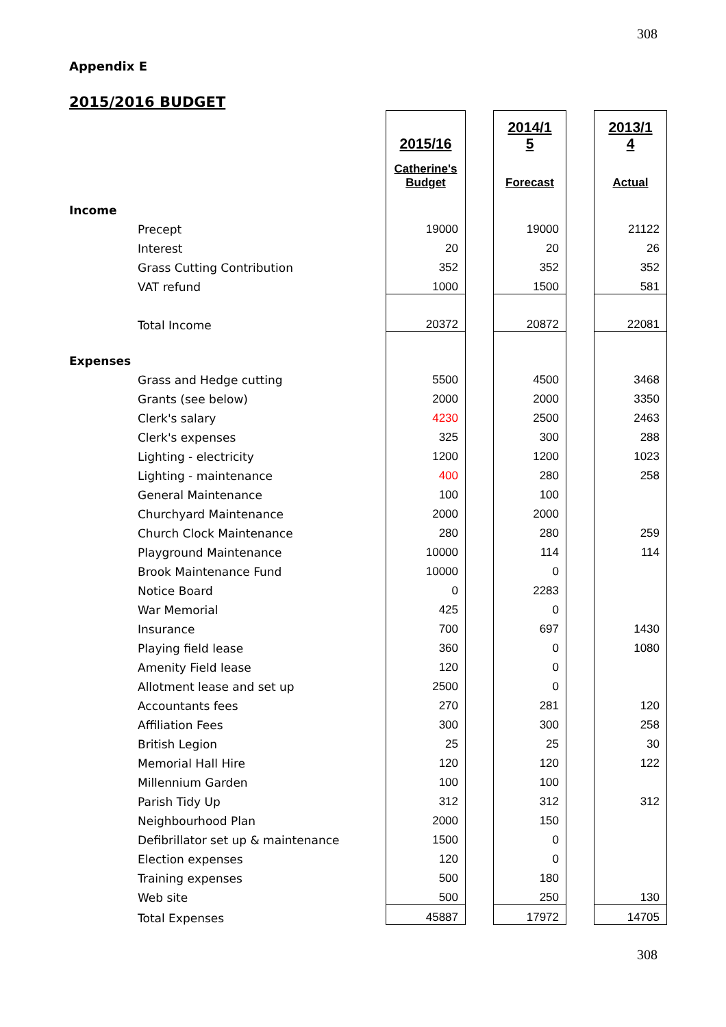308
Appendix E
2015/2016 BUDGET
| | | 2015/16 | | 2014/1 5 | | 2013/1 4 |
| | | Catherine's Budget | | Forecast | | Actual |
| Income | | | | | | |
| | Precept | 19000 | | 19000 | | 21122 |
| | Interest | 20 | | 20 | | 26 |
| | Grass Cutting Contribution | 352 | | 352 | | 352 |
| | VAT refund | 1000 | | 1500 | | 581 |
| | Total Income | 20372 | | 20872 | | 22081 |
| Expenses | | | | | | |
| | Grass and Hedge cutting | 5500 | | 4500 | | 3468 |
| | Grants (see below) | 2000 | | 2000 | | 3350 |
| | Clerk's salary | 4230 | | 2500 | | 2463 |
| | Clerk's expenses | 325 | | 300 | | 288 |
| | Lighting - electricity | 1200 | | 1200 | | 1023 |
| | Lighting - maintenance | 400 | | 280 | | 258 |
| | General Maintenance | 100 | | 100 | | |
| | Churchyard Maintenance | 2000 | | 2000 | | |
| | Church Clock Maintenance | 280 | | 280 | | 259 |
| | Playground Maintenance | 10000 | | 114 | | 114 |
| | Brook Maintenance Fund | 10000 | | 0 | | |
| | Notice Board | 0 | | 2283 | | |
| | War Memorial | 425 | | 0 | | |
| | Insurance | 700 | | 697 | | 1430 |
| | Playing field lease | 360 | | 0 | | 1080 |
| | Amenity Field lease | 120 | | 0 | | |
| | Allotment lease and set up | 2500 | | 0 | | |
| | Accountants fees | 270 | | 281 | | 120 |
| | Affiliation Fees | 300 | | 300 | | 258 |
| | British Legion | 25 | | 25 | | 30 |
| | Memorial Hall Hire | 120 | | 120 | | 122 |
| | Millennium Garden | 100 | | 100 | | |
| | Parish Tidy Up | 312 | | 312 | | 312 |
| | Neighbourhood Plan | 2000 | | 150 | | |
| | Defibrillator set up & maintenance | 1500 | | 0 | | |
| | Election expenses | 120 | | 0 | | |
| | Training expenses | 500 | | 180 | | |
| | Web site | 500 | | 250 | | 130 |
| | Total Expenses | 45887 | | 17972 | | 14705 |
308